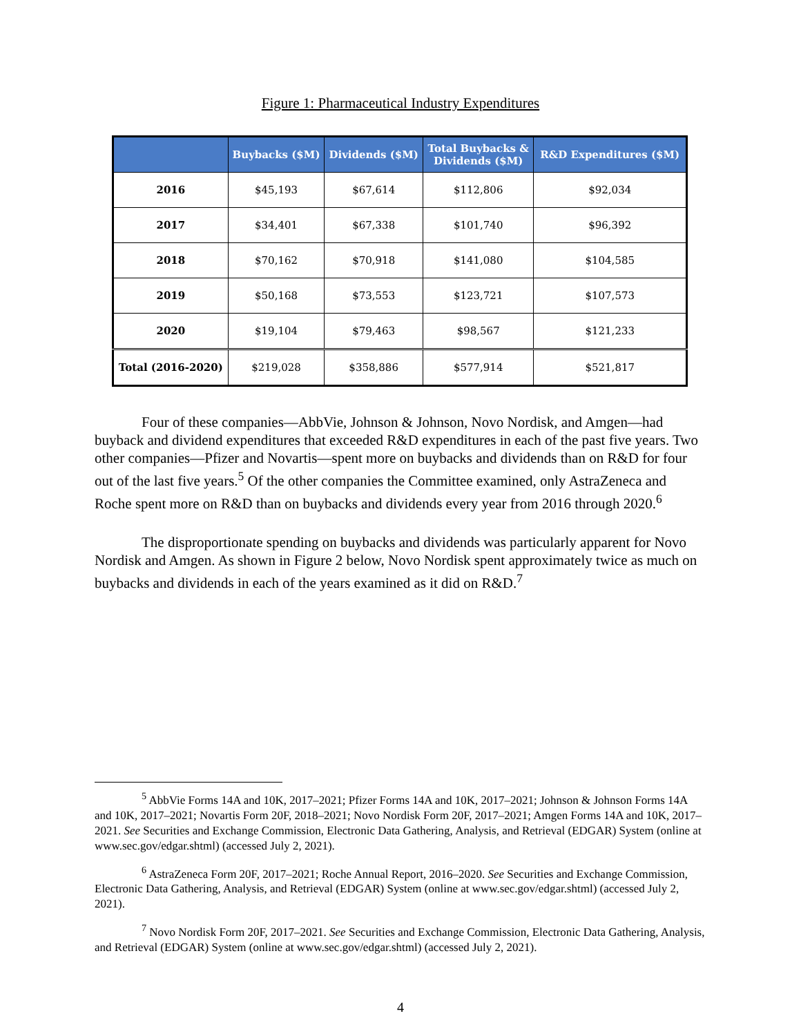Figure 1: Pharmaceutical Industry Expenditures
| | Buybacks ($M) | Dividends ($M) | Total Buybacks & Dividends ($M) | R&D Expenditures ($M) |
| --- | --- | --- | --- | --- |
| 2016 | $45,193 | $67,614 | $112,806 | $92,034 |
| 2017 | $34,401 | $67,338 | $101,740 | $96,392 |
| 2018 | $70,162 | $70,918 | $141,080 | $104,585 |
| 2019 | $50,168 | $73,553 | $123,721 | $107,573 |
| 2020 | $19,104 | $79,463 | $98,567 | $121,233 |
| Total (2016-2020) | $219,028 | $358,886 | $577,914 | $521,817 |
Four of these companies—AbbVie, Johnson & Johnson, Novo Nordisk, and Amgen—had buyback and dividend expenditures that exceeded R&D expenditures in each of the past five years. Two other companies—Pfizer and Novartis—spent more on buybacks and dividends than on R&D for four out of the last five years.<sup>5</sup> Of the other companies the Committee examined, only AstraZeneca and Roche spent more on R&D than on buybacks and dividends every year from 2016 through 2020.<sup>6</sup>
The disproportionate spending on buybacks and dividends was particularly apparent for Novo Nordisk and Amgen. As shown in Figure 2 below, Novo Nordisk spent approximately twice as much on buybacks and dividends in each of the years examined as it did on R&D.<sup>7</sup>
<sup>5</sup> AbbVie Forms 14A and 10K, 2017–2021; Pfizer Forms 14A and 10K, 2017–2021; Johnson & Johnson Forms 14A and 10K, 2017–2021; Novartis Form 20F, 2018–2021; Novo Nordisk Form 20F, 2017–2021; Amgen Forms 14A and 10K, 2017–2021. See Securities and Exchange Commission, Electronic Data Gathering, Analysis, and Retrieval (EDGAR) System (online at www.sec.gov/edgar.shtml) (accessed July 2, 2021).
<sup>6</sup> AstraZeneca Form 20F, 2017–2021; Roche Annual Report, 2016–2020. See Securities and Exchange Commission, Electronic Data Gathering, Analysis, and Retrieval (EDGAR) System (online at www.sec.gov/edgar.shtml) (accessed July 2, 2021).
<sup>7</sup> Novo Nordisk Form 20F, 2017–2021. See Securities and Exchange Commission, Electronic Data Gathering, Analysis, and Retrieval (EDGAR) System (online at www.sec.gov/edgar.shtml) (accessed July 2, 2021).
4